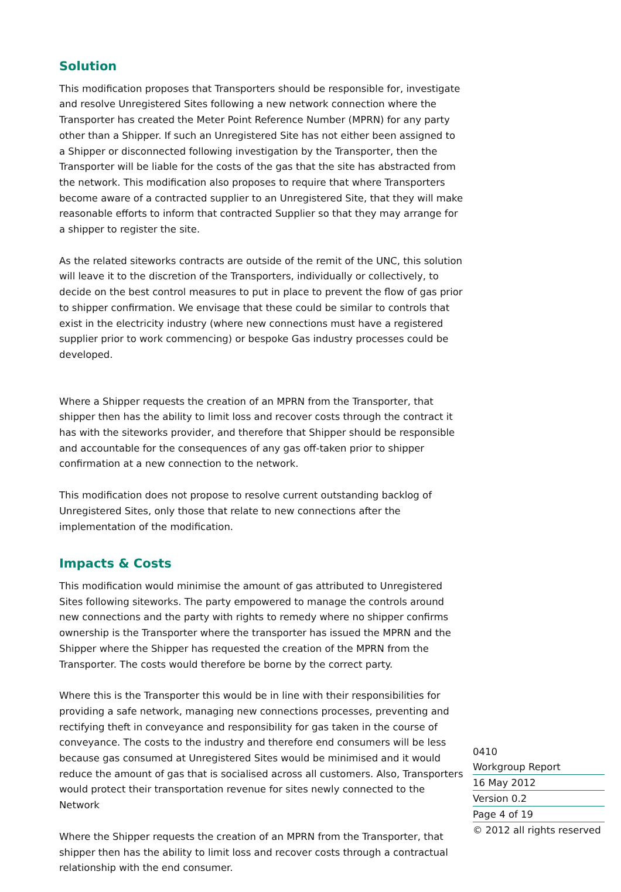Solution
This modification proposes that Transporters should be responsible for, investigate and resolve Unregistered Sites following a new network connection where the Transporter has created the Meter Point Reference Number (MPRN) for any party other than a Shipper. If such an Unregistered Site has not either been assigned to a Shipper or disconnected following investigation by the Transporter, then the Transporter will be liable for the costs of the gas that the site has abstracted from the network. This modification also proposes to require that where Transporters become aware of a contracted supplier to an Unregistered Site, that they will make reasonable efforts to inform that contracted Supplier so that they may arrange for a shipper to register the site.
As the related siteworks contracts are outside of the remit of the UNC, this solution will leave it to the discretion of the Transporters, individually or collectively, to decide on the best control measures to put in place to prevent the flow of gas prior to shipper confirmation. We envisage that these could be similar to controls that exist in the electricity industry (where new connections must have a registered supplier prior to work commencing) or bespoke Gas industry processes could be developed.
Where a Shipper requests the creation of an MPRN from the Transporter, that shipper then has the ability to limit loss and recover costs through the contract it has with the siteworks provider, and therefore that Shipper should be responsible and accountable for the consequences of any gas off-taken prior to shipper confirmation at a new connection to the network.
This modification does not propose to resolve current outstanding backlog of Unregistered Sites, only those that relate to new connections after the implementation of the modification.
Impacts & Costs
This modification would minimise the amount of gas attributed to Unregistered Sites following siteworks. The party empowered to manage the controls around new connections and the party with rights to remedy where no shipper confirms ownership is the Transporter where the transporter has issued the MPRN and the Shipper where the Shipper has requested the creation of the MPRN from the Transporter. The costs would therefore be borne by the correct party.
Where this is the Transporter this would be in line with their responsibilities for providing a safe network, managing new connections processes, preventing and rectifying theft in conveyance and responsibility for gas taken in the course of conveyance. The costs to the industry and therefore end consumers will be less because gas consumed at Unregistered Sites would be minimised and it would reduce the amount of gas that is socialised across all customers. Also, Transporters would protect their transportation revenue for sites newly connected to the Network
Where the Shipper requests the creation of an MPRN from the Transporter, that shipper then has the ability to limit loss and recover costs through a contractual relationship with the end consumer.
0410
Workgroup Report
16 May 2012
Version 0.2
Page 4 of 19
© 2012 all rights reserved